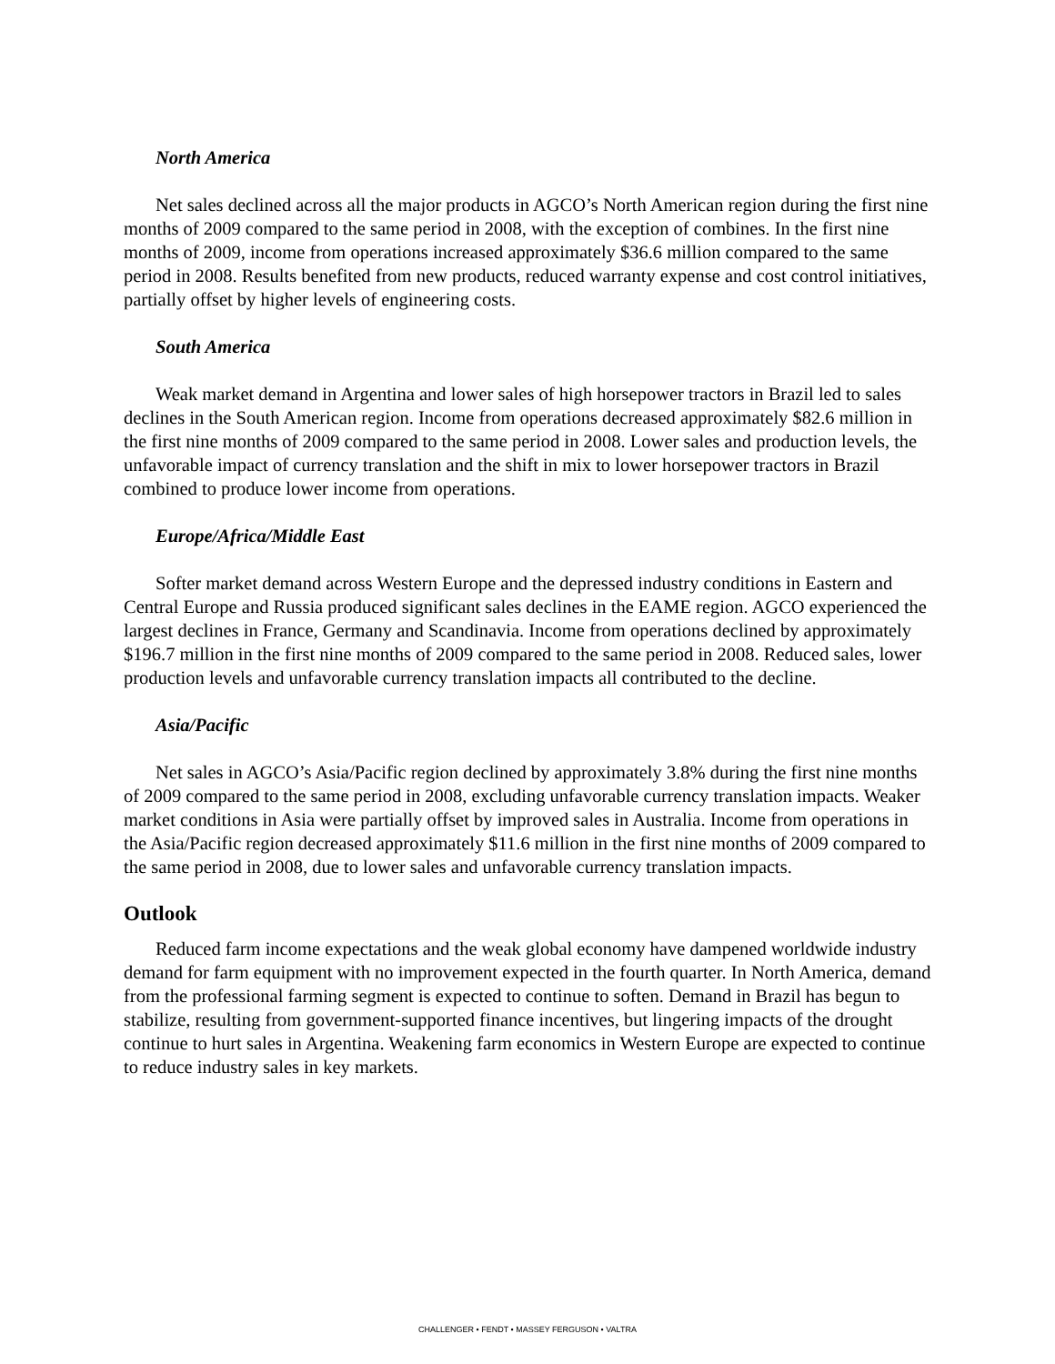North America
Net sales declined across all the major products in AGCO’s North American region during the first nine months of 2009 compared to the same period in 2008, with the exception of combines. In the first nine months of 2009, income from operations increased approximately $36.6 million compared to the same period in 2008. Results benefited from new products, reduced warranty expense and cost control initiatives, partially offset by higher levels of engineering costs.
South America
Weak market demand in Argentina and lower sales of high horsepower tractors in Brazil led to sales declines in the South American region. Income from operations decreased approximately $82.6 million in the first nine months of 2009 compared to the same period in 2008. Lower sales and production levels, the unfavorable impact of currency translation and the shift in mix to lower horsepower tractors in Brazil combined to produce lower income from operations.
Europe/Africa/Middle East
Softer market demand across Western Europe and the depressed industry conditions in Eastern and Central Europe and Russia produced significant sales declines in the EAME region. AGCO experienced the largest declines in France, Germany and Scandinavia. Income from operations declined by approximately $196.7 million in the first nine months of 2009 compared to the same period in 2008. Reduced sales, lower production levels and unfavorable currency translation impacts all contributed to the decline.
Asia/Pacific
Net sales in AGCO’s Asia/Pacific region declined by approximately 3.8% during the first nine months of 2009 compared to the same period in 2008, excluding unfavorable currency translation impacts. Weaker market conditions in Asia were partially offset by improved sales in Australia. Income from operations in the Asia/Pacific region decreased approximately $11.6 million in the first nine months of 2009 compared to the same period in 2008, due to lower sales and unfavorable currency translation impacts.
Outlook
Reduced farm income expectations and the weak global economy have dampened worldwide industry demand for farm equipment with no improvement expected in the fourth quarter. In North America, demand from the professional farming segment is expected to continue to soften. Demand in Brazil has begun to stabilize, resulting from government-supported finance incentives, but lingering impacts of the drought continue to hurt sales in Argentina. Weakening farm economics in Western Europe are expected to continue to reduce industry sales in key markets.
CHALLENGER • FENDT • MASSEY FERGUSON • VALTRA